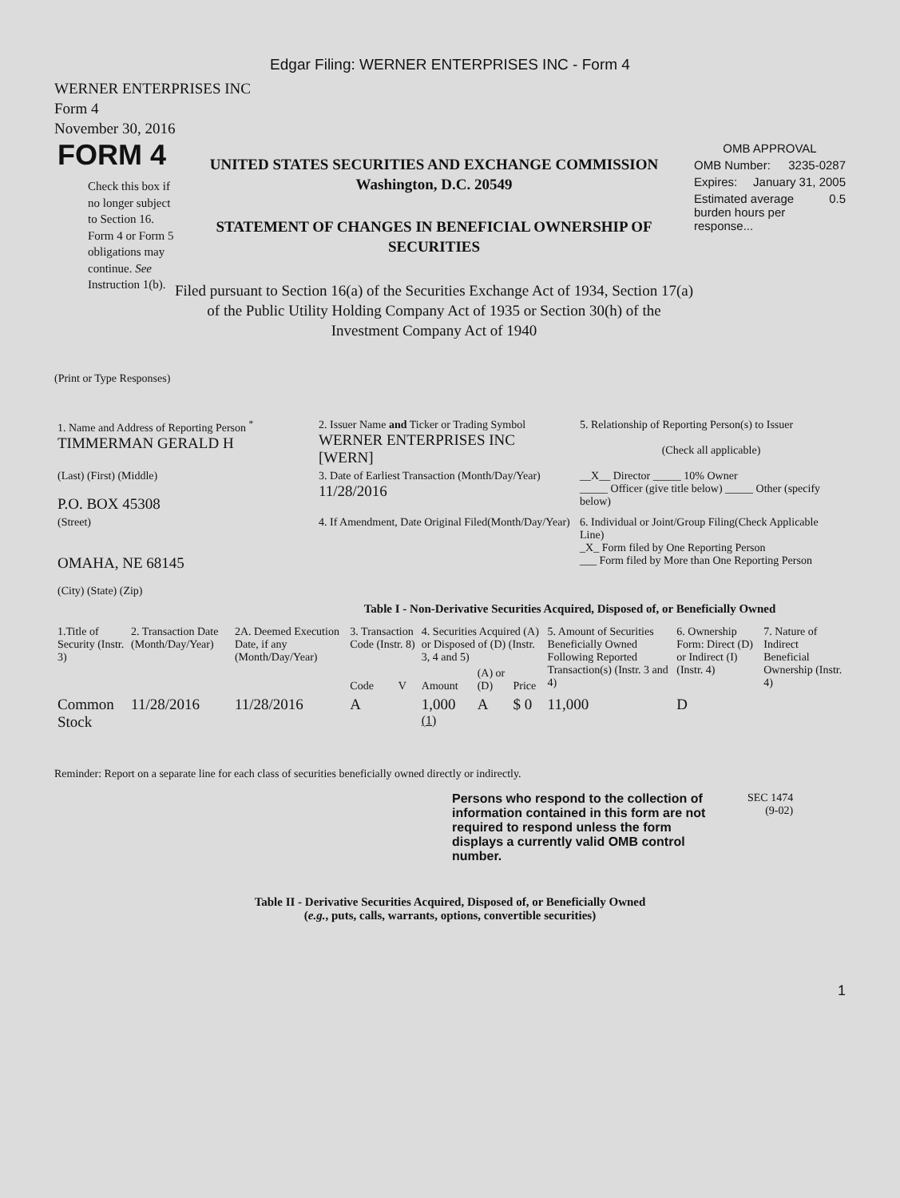Edgar Filing: WERNER ENTERPRISES INC - Form 4
WERNER ENTERPRISES INC
Form 4
November 30, 2016
FORM 4
Check this box if no longer subject to Section 16. Form 4 or Form 5 obligations may continue. See Instruction 1(b).
UNITED STATES SECURITIES AND EXCHANGE COMMISSION
Washington, D.C. 20549
STATEMENT OF CHANGES IN BENEFICIAL OWNERSHIP OF SECURITIES
Filed pursuant to Section 16(a) of the Securities Exchange Act of 1934, Section 17(a) of the Public Utility Holding Company Act of 1935 or Section 30(h) of the Investment Company Act of 1940
OMB APPROVAL
OMB Number: 3235-0287
Expires: January 31, 2005
Estimated average burden hours per response... 0.5
(Print or Type Responses)
| 1. Name and Address of Reporting Person <sup>*</sup> TIMMERMAN GERALD H | 2. Issuer Name and Ticker or Trading Symbol WERNER ENTERPRISES INC [WERN] | 5. Relationship of Reporting Person(s) to Issuer (Check all applicable) |
| (Last) (First) (Middle) P.O. BOX 45308 | 3. Date of Earliest Transaction (Month/Day/Year) 11/28/2016 | __X__ Director _____ 10% Owner _____ Officer (give title below) _____ Other (specify below) |
| (Street) OMAHA, NE 68145 (City) (State) (Zip) | 4. If Amendment, Date Original Filed(Month/Day/Year) | 6. Individual or Joint/Group Filing(Check Applicable Line) _X_ Form filed by One Reporting Person ___ Form filed by More than One Reporting Person |
Table I - Non-Derivative Securities Acquired, Disposed of, or Beneficially Owned
| 1.Title of Security (Instr. 3) | 2. Transaction Date (Month/Day/Year) | 2A. Deemed Execution Date, if any (Month/Day/Year) | 3. Transaction Code (Instr. 8) | | 4. Securities Acquired (A) or Disposed of (D) (Instr. 3, 4 and 5) | | | 5. Amount of Securities Beneficially Owned Following Reported Transaction(s) (Instr. 3 and 4) | 6. Ownership Form: Direct (D) or Indirect (I) (Instr. 4) | 7. Nature of Indirect Beneficial Ownership (Instr. 4) |
| --- | --- | --- | --- | --- | --- | --- | --- | --- | --- | --- |
| | | | Code | V | Amount | (A) or (D) | Price | | | |
| Common Stock | 11/28/2016 | 11/28/2016 | A | | 1,000 <sup>(1)</sup> | A | $ 0 | 11,000 | D | |
Reminder: Report on a separate line for each class of securities beneficially owned directly or indirectly.
Persons who respond to the collection of information contained in this form are not required to respond unless the form displays a currently valid OMB control number.
SEC 1474
(9-02)
Table II - Derivative Securities Acquired, Disposed of, or Beneficially Owned
(e.g., puts, calls, warrants, options, convertible securities)
1